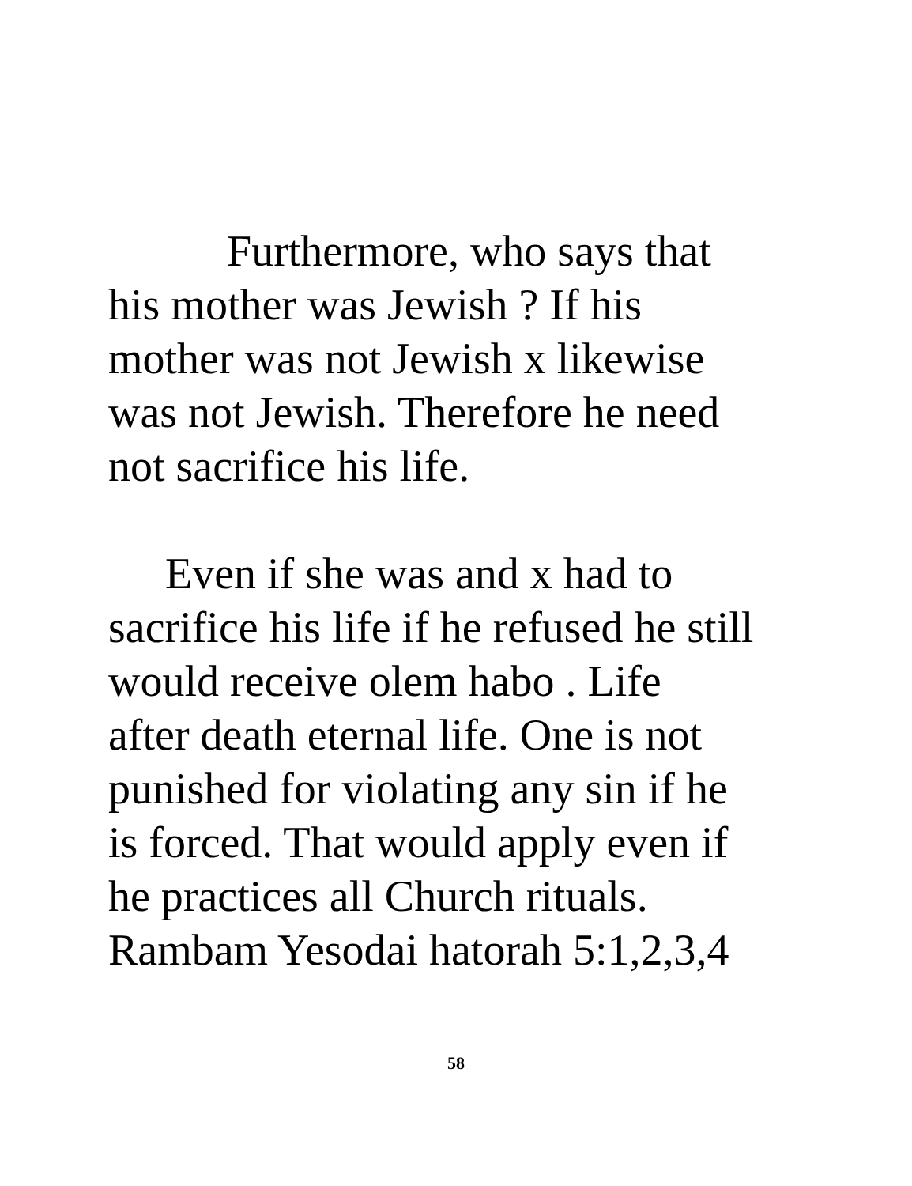Furthermore, who says that
his mother was Jewish ? If his
mother was not Jewish x likewise
was not Jewish. Therefore he need
not sacrifice his life.
Even if she was and x had to
sacrifice his life if he refused he still
would receive olem habo . Life
after death eternal life. One is not
punished for violating any sin if he
is forced. That would apply even if
he practices all Church rituals.
Rambam Yesodai hatorah 5:1,2,3,4
58